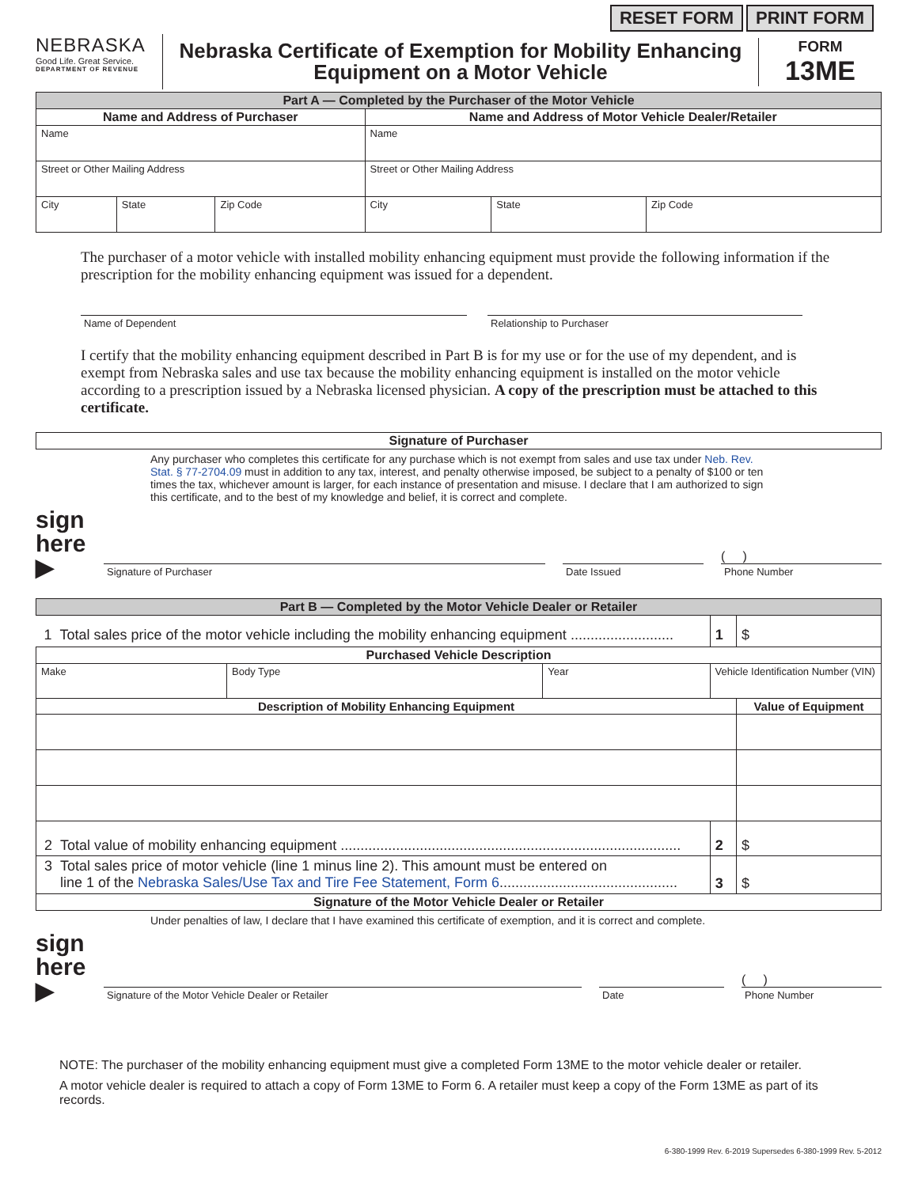RESET FORM PRINT FORM
NEBRASKA
Good Life. Great Service.
DEPARTMENT OF REVENUE
Nebraska Certificate of Exemption for Mobility Enhancing
Equipment on a Motor Vehicle
FORM
13ME
| Part A — Completed by the Purchaser of the Motor Vehicle | | | | | |
| --- | --- | --- | --- | --- | --- |
| Name and Address of Purchaser | | | Name and Address of Motor Vehicle Dealer/Retailer | | |
| Name | | | Name | | |
| Street or Other Mailing Address | | | Street or Other Mailing Address | | |
| City | State | Zip Code | City | State | Zip Code |
The purchaser of a motor vehicle with installed mobility enhancing equipment must provide the following information if the prescription for the mobility enhancing equipment was issued for a dependent.
Name of Dependent Relationship to Purchaser
I certify that the mobility enhancing equipment described in Part B is for my use or for the use of my dependent, and is exempt from Nebraska sales and use tax because the mobility enhancing equipment is installed on the motor vehicle according to a prescription issued by a Nebraska licensed physician. A copy of the prescription must be attached to this certificate.
| Signature of Purchaser |
| --- |
Any purchaser who completes this certificate for any purchase which is not exempt from sales and use tax under Neb. Rev. Stat. § 77-2704.09 must in addition to any tax, interest, and penalty otherwise imposed, be subject to a penalty of $100 or ten times the tax, whichever amount is larger, for each instance of presentation and misuse. I declare that I am authorized to sign this certificate, and to the best of my knowledge and belief, it is correct and complete.
sign
here ▶
Signature of Purchaser
Date Issued
( )
Phone Number
| Part B — Completed by the Motor Vehicle Dealer or Retailer | | | | | |
| --- | --- | --- | --- | --- | --- |
| 1 Total sales price of the motor vehicle including the mobility enhancing equipment .......................... | | | | 1 | $ |
| Purchased Vehicle Description | | | | | |
| Make | Body Type | Year | Vehicle Identification Number (VIN) | | |
| Description of Mobility Enhancing Equipment | | | | | Value of Equipment |
| 2 Total value of mobility enhancing equipment ...................................................................................... | | | | 2 | $ |
| 3 Total sales price of motor vehicle (line 1 minus line 2). This amount must be entered on line 1 of the Nebraska Sales/Use Tax and Tire Fee Statement, Form 6 ............................................. | | | | 3 | $ |
| Signature of the Motor Vehicle Dealer or Retailer | | | | | |
Under penalties of law, I declare that I have examined this certificate of exemption, and it is correct and complete.
sign
here ▶
Signature of the Motor Vehicle Dealer or Retailer
Date
( )
Phone Number
NOTE: The purchaser of the mobility enhancing equipment must give a completed Form 13ME to the motor vehicle dealer or retailer.
A motor vehicle dealer is required to attach a copy of Form 13ME to Form 6. A retailer must keep a copy of the Form 13ME as part of its records.
6-380-1999 Rev. 6-2019 Supersedes 6-380-1999 Rev. 5-2012